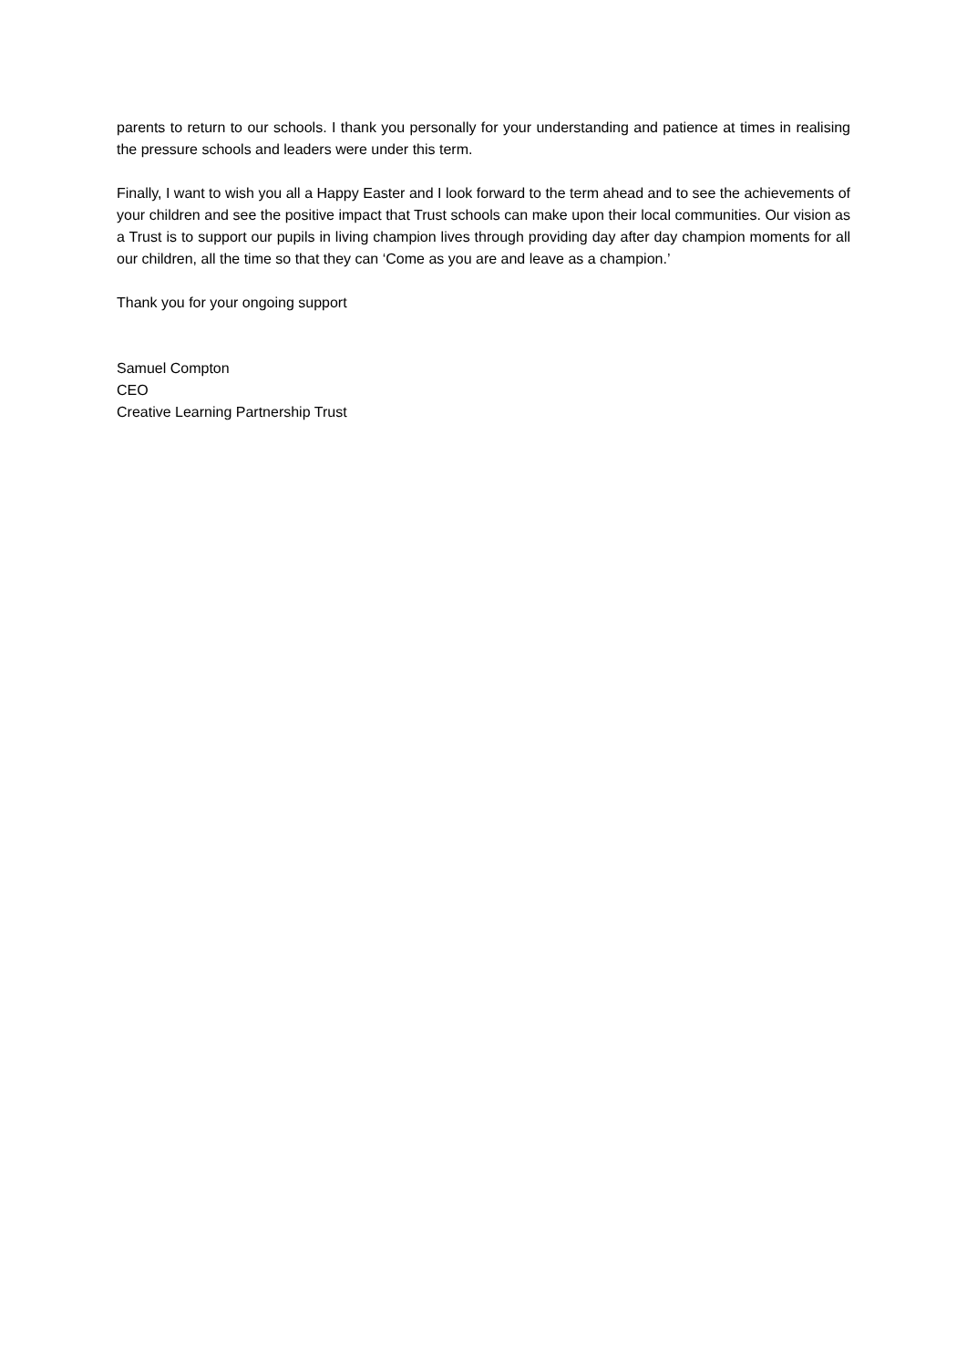parents to return to our schools. I thank you personally for your understanding and patience at times in realising the pressure schools and leaders were under this term.
Finally, I want to wish you all a Happy Easter and I look forward to the term ahead and to see the achievements of your children and see the positive impact that Trust schools can make upon their local communities. Our vision as a Trust is to support our pupils in living champion lives through providing day after day champion moments for all our children, all the time so that they can ‘Come as you are and leave as a champion.’
Thank you for your ongoing support
Samuel Compton
CEO
Creative Learning Partnership Trust